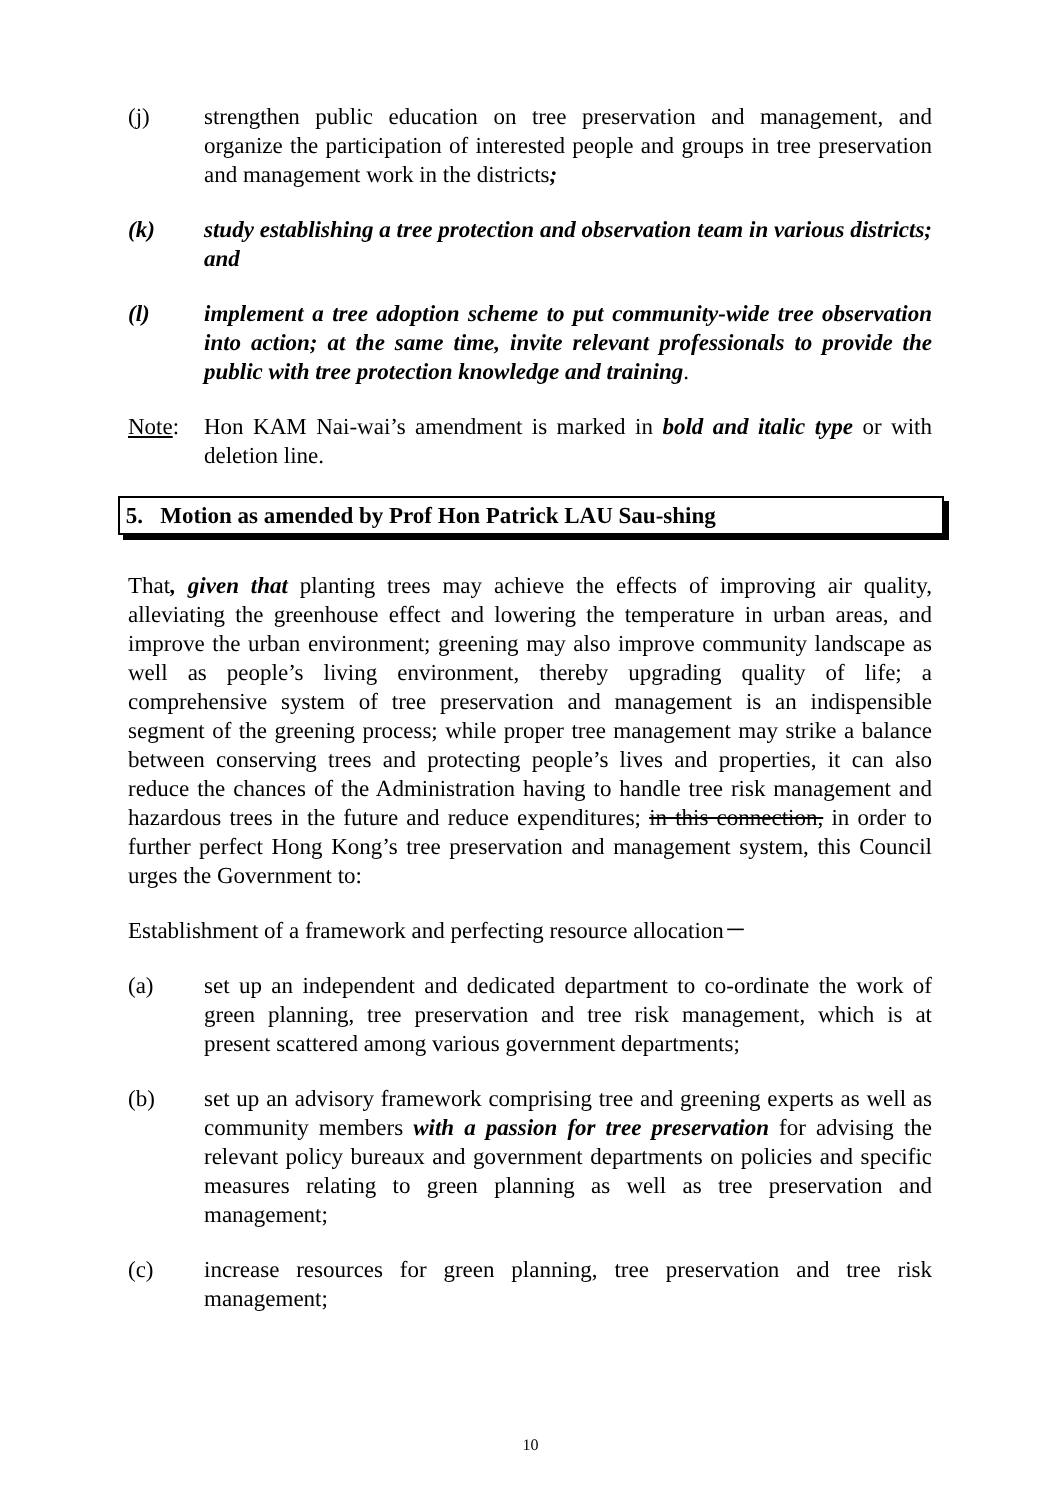(j) strengthen public education on tree preservation and management, and organize the participation of interested people and groups in tree preservation and management work in the districts;
(k) study establishing a tree protection and observation team in various districts; and
(l) implement a tree adoption scheme to put community-wide tree observation into action; at the same time, invite relevant professionals to provide the public with tree protection knowledge and training.
Note: Hon KAM Nai-wai’s amendment is marked in bold and italic type or with deletion line.
5. Motion as amended by Prof Hon Patrick LAU Sau-shing
That, given that planting trees may achieve the effects of improving air quality, alleviating the greenhouse effect and lowering the temperature in urban areas, and improve the urban environment; greening may also improve community landscape as well as people’s living environment, thereby upgrading quality of life; a comprehensive system of tree preservation and management is an indispensible segment of the greening process; while proper tree management may strike a balance between conserving trees and protecting people’s lives and properties, it can also reduce the chances of the Administration having to handle tree risk management and hazardous trees in the future and reduce expenditures; in this connection, in order to further perfect Hong Kong’s tree preservation and management system, this Council urges the Government to:
Establishment of a framework and perfecting resource allocation－
(a) set up an independent and dedicated department to co-ordinate the work of green planning, tree preservation and tree risk management, which is at present scattered among various government departments;
(b) set up an advisory framework comprising tree and greening experts as well as community members with a passion for tree preservation for advising the relevant policy bureaux and government departments on policies and specific measures relating to green planning as well as tree preservation and management;
(c) increase resources for green planning, tree preservation and tree risk management;
10